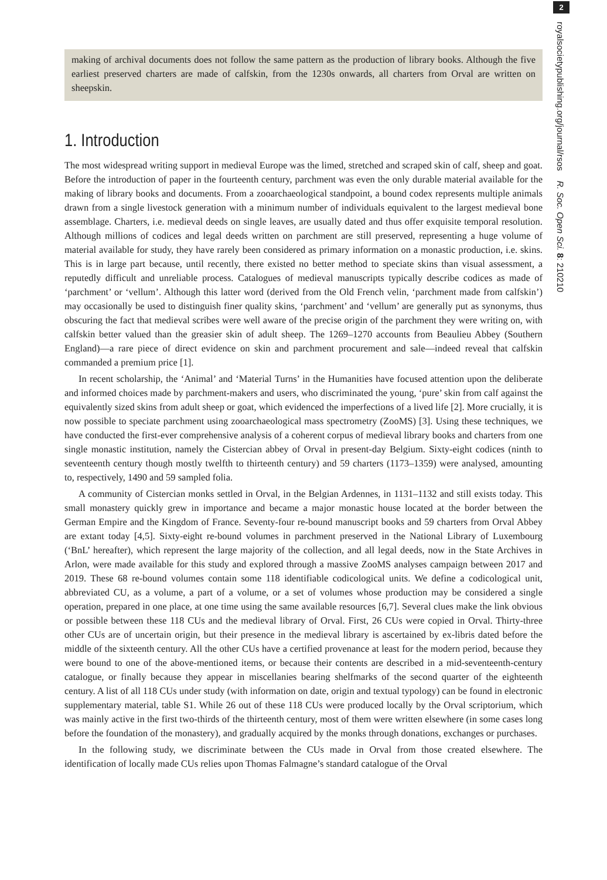2
royalsocietypublishing.org/journal/rsos R. Soc. Open Sci. 8: 210210
making of archival documents does not follow the same pattern as the production of library books. Although the five earliest preserved charters are made of calfskin, from the 1230s onwards, all charters from Orval are written on sheepskin.
1. Introduction
The most widespread writing support in medieval Europe was the limed, stretched and scraped skin of calf, sheep and goat. Before the introduction of paper in the fourteenth century, parchment was even the only durable material available for the making of library books and documents. From a zooarchaeological standpoint, a bound codex represents multiple animals drawn from a single livestock generation with a minimum number of individuals equivalent to the largest medieval bone assemblage. Charters, i.e. medieval deeds on single leaves, are usually dated and thus offer exquisite temporal resolution. Although millions of codices and legal deeds written on parchment are still preserved, representing a huge volume of material available for study, they have rarely been considered as primary information on a monastic production, i.e. skins. This is in large part because, until recently, there existed no better method to speciate skins than visual assessment, a reputedly difficult and unreliable process. Catalogues of medieval manuscripts typically describe codices as made of ‘parchment’ or ‘vellum’. Although this latter word (derived from the Old French velin, ‘parchment made from calfskin’) may occasionally be used to distinguish finer quality skins, ‘parchment’ and ‘vellum’ are generally put as synonyms, thus obscuring the fact that medieval scribes were well aware of the precise origin of the parchment they were writing on, with calfskin better valued than the greasier skin of adult sheep. The 1269–1270 accounts from Beaulieu Abbey (Southern England)—a rare piece of direct evidence on skin and parchment procurement and sale—indeed reveal that calfskin commanded a premium price [1].
In recent scholarship, the ‘Animal’ and ‘Material Turns’ in the Humanities have focused attention upon the deliberate and informed choices made by parchment-makers and users, who discriminated the young, ‘pure’ skin from calf against the equivalently sized skins from adult sheep or goat, which evidenced the imperfections of a lived life [2]. More crucially, it is now possible to speciate parchment using zooarchaeological mass spectrometry (ZooMS) [3]. Using these techniques, we have conducted the first-ever comprehensive analysis of a coherent corpus of medieval library books and charters from one single monastic institution, namely the Cistercian abbey of Orval in present-day Belgium. Sixty-eight codices (ninth to seventeenth century though mostly twelfth to thirteenth century) and 59 charters (1173–1359) were analysed, amounting to, respectively, 1490 and 59 sampled folia.
A community of Cistercian monks settled in Orval, in the Belgian Ardennes, in 1131–1132 and still exists today. This small monastery quickly grew in importance and became a major monastic house located at the border between the German Empire and the Kingdom of France. Seventy-four re-bound manuscript books and 59 charters from Orval Abbey are extant today [4,5]. Sixty-eight re-bound volumes in parchment preserved in the National Library of Luxembourg (‘BnL’ hereafter), which represent the large majority of the collection, and all legal deeds, now in the State Archives in Arlon, were made available for this study and explored through a massive ZooMS analyses campaign between 2017 and 2019. These 68 re-bound volumes contain some 118 identifiable codicological units. We define a codicological unit, abbreviated CU, as a volume, a part of a volume, or a set of volumes whose production may be considered a single operation, prepared in one place, at one time using the same available resources [6,7]. Several clues make the link obvious or possible between these 118 CUs and the medieval library of Orval. First, 26 CUs were copied in Orval. Thirty-three other CUs are of uncertain origin, but their presence in the medieval library is ascertained by ex-libris dated before the middle of the sixteenth century. All the other CUs have a certified provenance at least for the modern period, because they were bound to one of the above-mentioned items, or because their contents are described in a mid-seventeenth-century catalogue, or finally because they appear in miscellanies bearing shelfmarks of the second quarter of the eighteenth century. A list of all 118 CUs under study (with information on date, origin and textual typology) can be found in electronic supplementary material, table S1. While 26 out of these 118 CUs were produced locally by the Orval scriptorium, which was mainly active in the first two-thirds of the thirteenth century, most of them were written elsewhere (in some cases long before the foundation of the monastery), and gradually acquired by the monks through donations, exchanges or purchases.
In the following study, we discriminate between the CUs made in Orval from those created elsewhere. The identification of locally made CUs relies upon Thomas Falmagne’s standard catalogue of the Orval